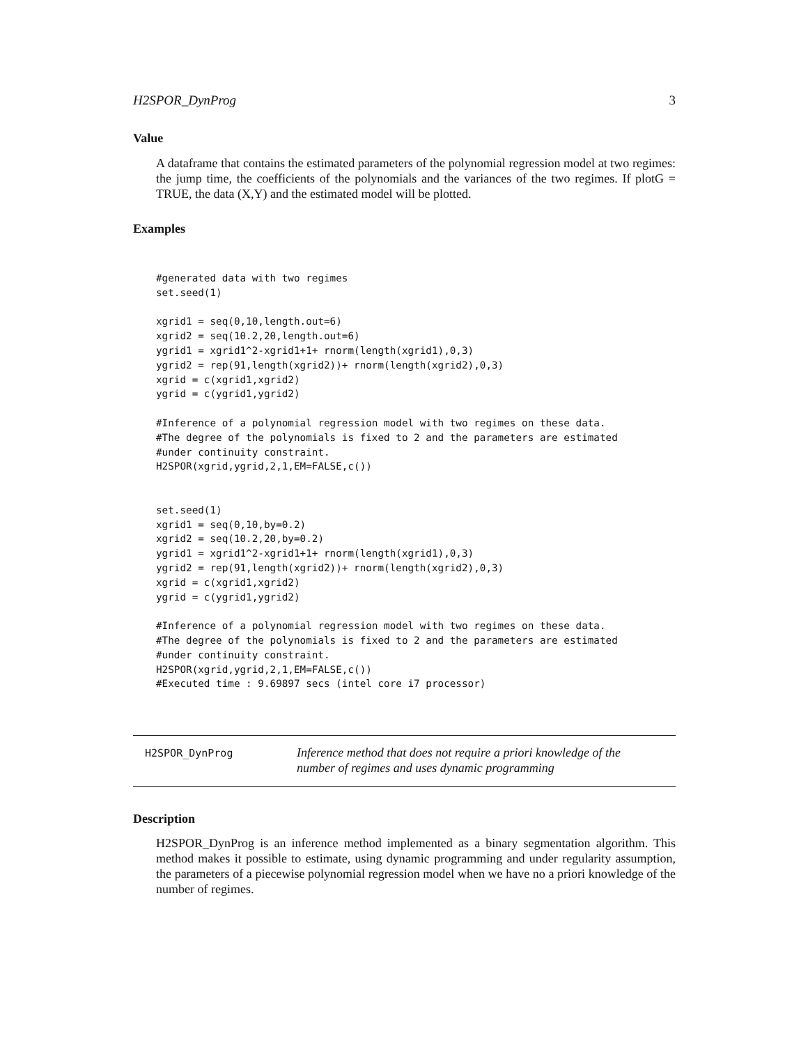H2SPOR_DynProg 3
Value
A dataframe that contains the estimated parameters of the polynomial regression model at two regimes: the jump time, the coefficients of the polynomials and the variances of the two regimes. If plotG = TRUE, the data (X,Y) and the estimated model will be plotted.
Examples
#generated data with two regimes
set.seed(1)

xgrid1 = seq(0,10,length.out=6)
xgrid2 = seq(10.2,20,length.out=6)
ygrid1 = xgrid1^2-xgrid1+1+ rnorm(length(xgrid1),0,3)
ygrid2 = rep(91,length(xgrid2))+ rnorm(length(xgrid2),0,3)
xgrid = c(xgrid1,xgrid2)
ygrid = c(ygrid1,ygrid2)

#Inference of a polynomial regression model with two regimes on these data.
#The degree of the polynomials is fixed to 2 and the parameters are estimated
#under continuity constraint.
H2SPOR(xgrid,ygrid,2,1,EM=FALSE,c())


set.seed(1)
xgrid1 = seq(0,10,by=0.2)
xgrid2 = seq(10.2,20,by=0.2)
ygrid1 = xgrid1^2-xgrid1+1+ rnorm(length(xgrid1),0,3)
ygrid2 = rep(91,length(xgrid2))+ rnorm(length(xgrid2),0,3)
xgrid = c(xgrid1,xgrid2)
ygrid = c(ygrid1,ygrid2)

#Inference of a polynomial regression model with two regimes on these data.
#The degree of the polynomials is fixed to 2 and the parameters are estimated
#under continuity constraint.
H2SPOR(xgrid,ygrid,2,1,EM=FALSE,c())
#Executed time : 9.69897 secs (intel core i7 processor)
H2SPOR_DynProg
Inference method that does not require a priori knowledge of the number of regimes and uses dynamic programming
Description
H2SPOR_DynProg is an inference method implemented as a binary segmentation algorithm. This method makes it possible to estimate, using dynamic programming and under regularity assumption, the parameters of a piecewise polynomial regression model when we have no a priori knowledge of the number of regimes.